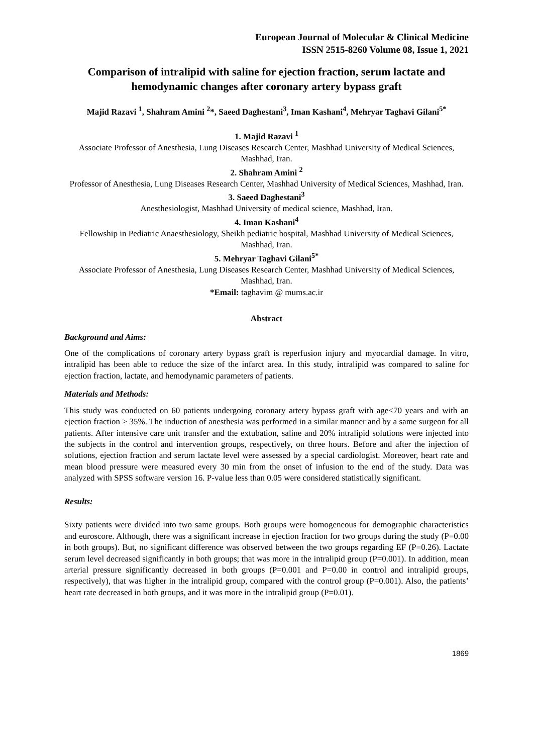European Journal of Molecular & Clinical Medicine
ISSN 2515-8260 Volume 08, Issue 1, 2021
Comparison of intralipid with saline for ejection fraction, serum lactate and hemodynamic changes after coronary artery bypass graft
Majid Razavi <sup>1</sup>, Shahram Amini <sup>2</sup>*, Saeed Daghestani<sup>3</sup>, Iman Kashani<sup>4</sup>, Mehryar Taghavi Gilani<sup>5*</sup>
1. Majid Razavi <sup>1</sup>
Associate Professor of Anesthesia, Lung Diseases Research Center, Mashhad University of Medical Sciences, Mashhad, Iran.
2. Shahram Amini <sup>2</sup>
Professor of Anesthesia, Lung Diseases Research Center, Mashhad University of Medical Sciences, Mashhad, Iran.
3. Saeed Daghestani<sup>3</sup>
Anesthesiologist, Mashhad University of medical science, Mashhad, Iran.
4. Iman Kashani<sup>4</sup>
Fellowship in Pediatric Anaesthesiology, Sheikh pediatric hospital, Mashhad University of Medical Sciences, Mashhad, Iran.
5. Mehryar Taghavi Gilani<sup>5*</sup>
Associate Professor of Anesthesia, Lung Diseases Research Center, Mashhad University of Medical Sciences, Mashhad, Iran.
*Email: taghavim @ mums.ac.ir
Abstract
Background and Aims:
One of the complications of coronary artery bypass graft is reperfusion injury and myocardial damage. In vitro, intralipid has been able to reduce the size of the infarct area. In this study, intralipid was compared to saline for ejection fraction, lactate, and hemodynamic parameters of patients.
Materials and Methods:
This study was conducted on 60 patients undergoing coronary artery bypass graft with age<70 years and with an ejection fraction > 35%. The induction of anesthesia was performed in a similar manner and by a same surgeon for all patients. After intensive care unit transfer and the extubation, saline and 20% intralipid solutions were injected into the subjects in the control and intervention groups, respectively, on three hours. Before and after the injection of solutions, ejection fraction and serum lactate level were assessed by a special cardiologist. Moreover, heart rate and mean blood pressure were measured every 30 min from the onset of infusion to the end of the study. Data was analyzed with SPSS software version 16. P-value less than 0.05 were considered statistically significant.
Results:
Sixty patients were divided into two same groups. Both groups were homogeneous for demographic characteristics and euroscore. Although, there was a significant increase in ejection fraction for two groups during the study (P=0.00 in both groups). But, no significant difference was observed between the two groups regarding EF (P=0.26). Lactate serum level decreased significantly in both groups; that was more in the intralipid group (P=0.001). In addition, mean arterial pressure significantly decreased in both groups (P=0.001 and P=0.00 in control and intralipid groups, respectively), that was higher in the intralipid group, compared with the control group (P=0.001). Also, the patients’ heart rate decreased in both groups, and it was more in the intralipid group (P=0.01).
1869